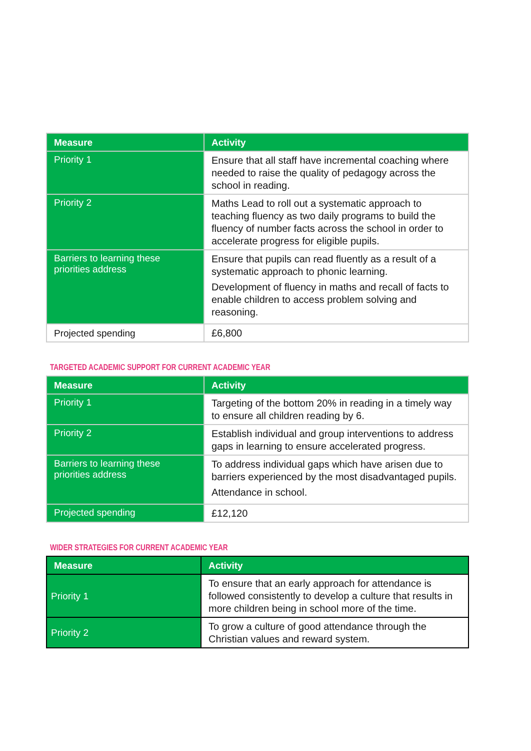| Measure | Activity |
| --- | --- |
| Priority 1 | Ensure that all staff have incremental coaching where needed to raise the quality of pedagogy across the school in reading. |
| Priority 2 | Maths Lead to roll out a systematic approach to teaching fluency as two daily programs to build the fluency of number facts across the school in order to accelerate progress for eligible pupils. |
| Barriers to learning these priorities address | Ensure that pupils can read fluently as a result of a systematic approach to phonic learning. Development of fluency in maths and recall of facts to enable children to access problem solving and reasoning. |
| Projected spending | £6,800 |
TARGETED ACADEMIC SUPPORT FOR CURRENT ACADEMIC YEAR
| Measure | Activity |
| --- | --- |
| Priority 1 | Targeting of the bottom 20% in reading in a timely way to ensure all children reading by 6. |
| Priority 2 | Establish individual and group interventions to address gaps in learning to ensure accelerated progress. |
| Barriers to learning these priorities address | To address individual gaps which have arisen due to barriers experienced by the most disadvantaged pupils. Attendance in school. |
| Projected spending | £12,120 |
WIDER STRATEGIES FOR CURRENT ACADEMIC YEAR
| Measure | Activity |
| --- | --- |
| Priority 1 | To ensure that an early approach for attendance is followed consistently to develop a culture that results in more children being in school more of the time. |
| Priority 2 | To grow a culture of good attendance through the Christian values and reward system. |